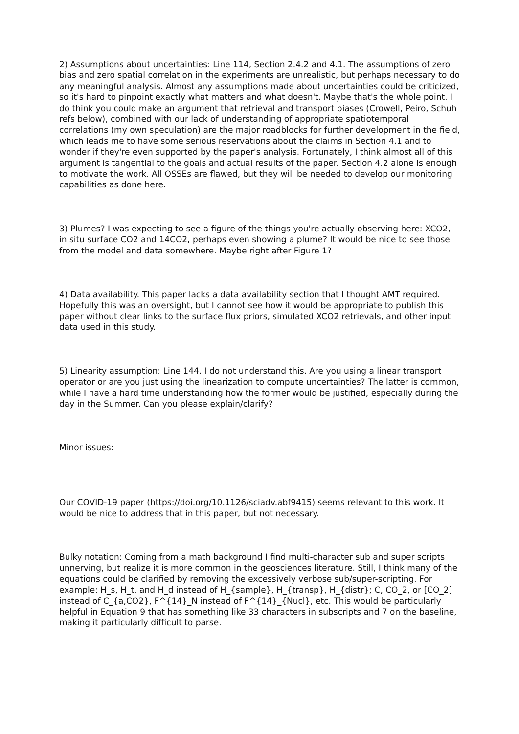2) Assumptions about uncertainties: Line 114, Section 2.4.2 and 4.1. The assumptions of zero bias and zero spatial correlation in the experiments are unrealistic, but perhaps necessary to do any meaningful analysis. Almost any assumptions made about uncertainties could be criticized, so it's hard to pinpoint exactly what matters and what doesn't. Maybe that's the whole point. I do think you could make an argument that retrieval and transport biases (Crowell, Peiro, Schuh refs below), combined with our lack of understanding of appropriate spatiotemporal correlations (my own speculation) are the major roadblocks for further development in the field, which leads me to have some serious reservations about the claims in Section 4.1 and to wonder if they're even supported by the paper's analysis. Fortunately, I think almost all of this argument is tangential to the goals and actual results of the paper. Section 4.2 alone is enough to motivate the work. All OSSEs are flawed, but they will be needed to develop our monitoring capabilities as done here.
3) Plumes? I was expecting to see a figure of the things you're actually observing here: XCO2, in situ surface CO2 and 14CO2, perhaps even showing a plume? It would be nice to see those from the model and data somewhere. Maybe right after Figure 1?
4) Data availability. This paper lacks a data availability section that I thought AMT required. Hopefully this was an oversight, but I cannot see how it would be appropriate to publish this paper without clear links to the surface flux priors, simulated XCO2 retrievals, and other input data used in this study.
5) Linearity assumption: Line 144. I do not understand this. Are you using a linear transport operator or are you just using the linearization to compute uncertainties? The latter is common, while I have a hard time understanding how the former would be justified, especially during the day in the Summer. Can you please explain/clarify?
Minor issues:
---
Our COVID-19 paper (https://doi.org/10.1126/sciadv.abf9415) seems relevant to this work. It would be nice to address that in this paper, but not necessary.
Bulky notation: Coming from a math background I find multi-character sub and super scripts unnerving, but realize it is more common in the geosciences literature. Still, I think many of the equations could be clarified by removing the excessively verbose sub/super-scripting. For example: H_s, H_t, and H_d instead of H_{sample}, H_{transp}, H_{distr}; C, CO_2, or [CO_2] instead of C_{a,CO2}, F^{14}_N instead of F^{14}_{Nucl}, etc. This would be particularly helpful in Equation 9 that has something like 33 characters in subscripts and 7 on the baseline, making it particularly difficult to parse.